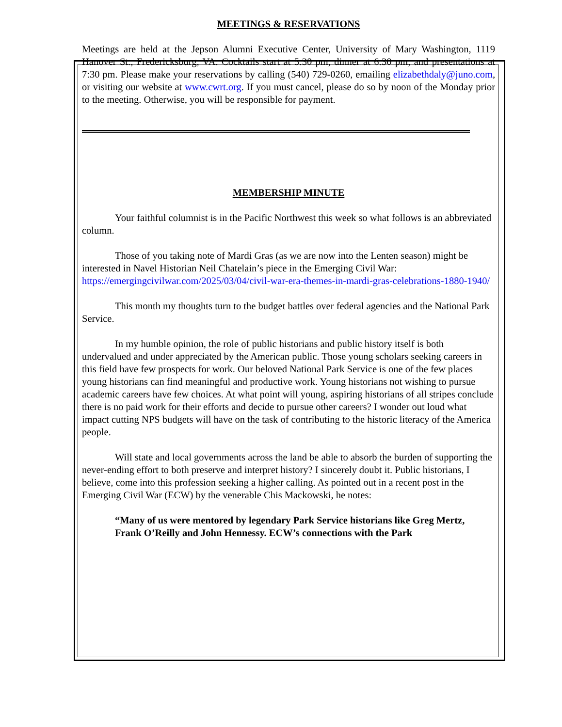MEETINGS & RESERVATIONS
Meetings are held at the Jepson Alumni Executive Center, University of Mary Washington, 1119 Hanover St., Fredericksburg, VA. Cocktails start at 5:30 pm, dinner at 6:30 pm, and presentations at 7:30 pm. Please make your reservations by calling (540) 729-0260, emailing elizabethdaly@juno.com, or visiting our website at www.cwrt.org. If you must cancel, please do so by noon of the Monday prior to the meeting. Otherwise, you will be responsible for payment.
MEMBERSHIP MINUTE
Your faithful columnist is in the Pacific Northwest this week so what follows is an abbreviated column.
Those of you taking note of Mardi Gras (as we are now into the Lenten season) might be interested in Navel Historian Neil Chatelain’s piece in the Emerging Civil War: https://emergingcivilwar.com/2025/03/04/civil-war-era-themes-in-mardi-gras-celebrations-1880-1940/
This month my thoughts turn to the budget battles over federal agencies and the National Park Service.
In my humble opinion, the role of public historians and public history itself is both undervalued and under appreciated by the American public. Those young scholars seeking careers in this field have few prospects for work. Our beloved National Park Service is one of the few places young historians can find meaningful and productive work. Young historians not wishing to pursue academic careers have few choices. At what point will young, aspiring historians of all stripes conclude there is no paid work for their efforts and decide to pursue other careers? I wonder out loud what impact cutting NPS budgets will have on the task of contributing to the historic literacy of the America people.
Will state and local governments across the land be able to absorb the burden of supporting the never-ending effort to both preserve and interpret history? I sincerely doubt it. Public historians, I believe, come into this profession seeking a higher calling. As pointed out in a recent post in the Emerging Civil War (ECW) by the venerable Chis Mackowski, he notes:
“Many of us were mentored by legendary Park Service historians like Greg Mertz, Frank O’Reilly and John Hennessy. ECW’s connections with the Park